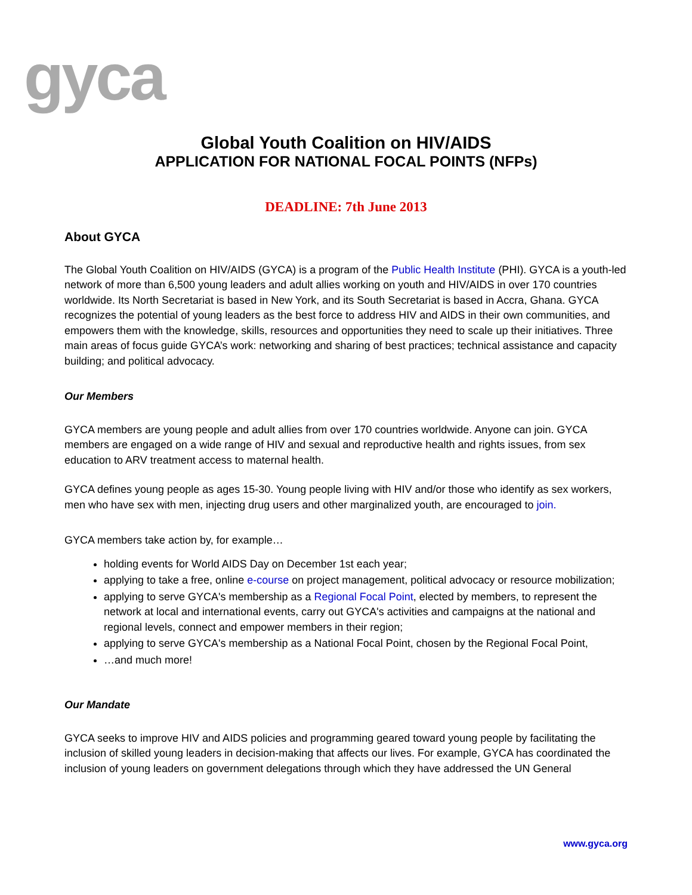gyca
Global Youth Coalition on HIV/AIDS
APPLICATION FOR NATIONAL FOCAL POINTS (NFPs)
DEADLINE: 7th June 2013
About GYCA
The Global Youth Coalition on HIV/AIDS (GYCA) is a program of the Public Health Institute (PHI). GYCA is a youth-led network of more than 6,500 young leaders and adult allies working on youth and HIV/AIDS in over 170 countries worldwide. Its North Secretariat is based in New York, and its South Secretariat is based in Accra, Ghana. GYCA recognizes the potential of young leaders as the best force to address HIV and AIDS in their own communities, and empowers them with the knowledge, skills, resources and opportunities they need to scale up their initiatives. Three main areas of focus guide GYCA’s work: networking and sharing of best practices; technical assistance and capacity building; and political advocacy.
Our Members
GYCA members are young people and adult allies from over 170 countries worldwide. Anyone can join. GYCA members are engaged on a wide range of HIV and sexual and reproductive health and rights issues, from sex education to ARV treatment access to maternal health.
GYCA defines young people as ages 15-30. Young people living with HIV and/or those who identify as sex workers, men who have sex with men, injecting drug users and other marginalized youth, are encouraged to join.
GYCA members take action by, for example…
holding events for World AIDS Day on December 1st each year;
applying to take a free, online e-course on project management, political advocacy or resource mobilization;
applying to serve GYCA's membership as a Regional Focal Point, elected by members, to represent the network at local and international events, carry out GYCA's activities and campaigns at the national and regional levels, connect and empower members in their region;
applying to serve GYCA's membership as a National Focal Point, chosen by the Regional Focal Point,
…and much more!
Our Mandate
GYCA seeks to improve HIV and AIDS policies and programming geared toward young people by facilitating the inclusion of skilled young leaders in decision-making that affects our lives. For example, GYCA has coordinated the inclusion of young leaders on government delegations through which they have addressed the UN General
www.gyca.org